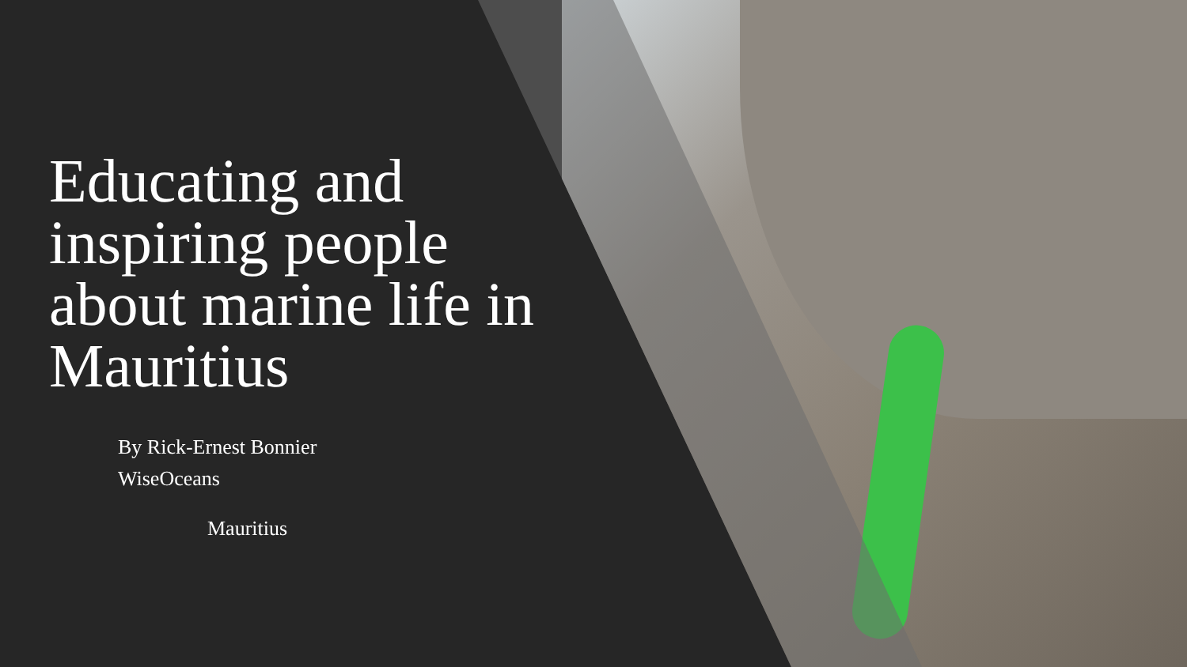Educating and inspiring people about marine life in Mauritius
By Rick-Ernest Bonnier
WiseOceans
Mauritius